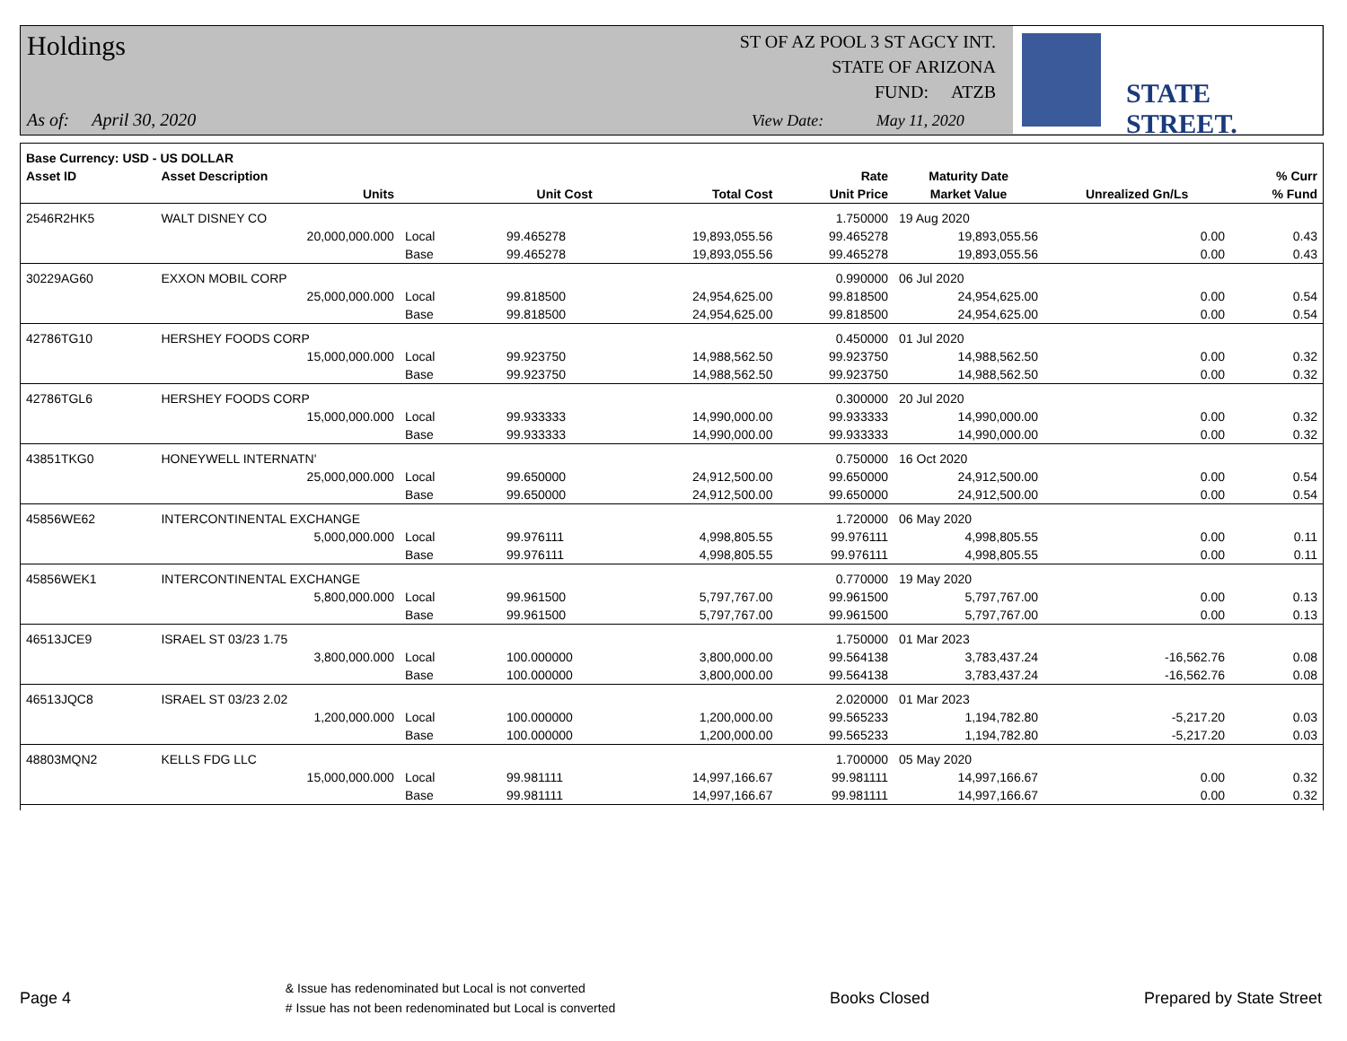Holdings
As of: April 30, 2020
ST OF AZ POOL 3 ST AGCY INT.
STATE OF ARIZONA
FUND: ATZB
View Date: May 11, 2020
STATE STREET.
| Base Currency: USD - US DOLLAR | | | | | | | | |
| --- | --- | --- | --- | --- | --- | --- | --- | --- |
| Asset ID | Asset Description | | | | Rate | Maturity Date | | % Curr |
| | Units | | Unit Cost | Total Cost | Unit Price | Market Value | Unrealized Gn/Ls | % Fund |
| 2546R2HK5 | WALT DISNEY CO | | | | 1.750000 | 19 Aug 2020 | | |
| | 20,000,000.000 | Local | 99.465278 | 19,893,055.56 | 99.465278 | 19,893,055.56 | 0.00 | 0.43 |
| | | Base | 99.465278 | 19,893,055.56 | 99.465278 | 19,893,055.56 | 0.00 | 0.43 |
| 30229AG60 | EXXON MOBIL CORP | | | | 0.990000 | 06 Jul 2020 | | |
| | 25,000,000.000 | Local | 99.818500 | 24,954,625.00 | 99.818500 | 24,954,625.00 | 0.00 | 0.54 |
| | | Base | 99.818500 | 24,954,625.00 | 99.818500 | 24,954,625.00 | 0.00 | 0.54 |
| 42786TG10 | HERSHEY FOODS CORP | | | | 0.450000 | 01 Jul 2020 | | |
| | 15,000,000.000 | Local | 99.923750 | 14,988,562.50 | 99.923750 | 14,988,562.50 | 0.00 | 0.32 |
| | | Base | 99.923750 | 14,988,562.50 | 99.923750 | 14,988,562.50 | 0.00 | 0.32 |
| 42786TGL6 | HERSHEY FOODS CORP | | | | 0.300000 | 20 Jul 2020 | | |
| | 15,000,000.000 | Local | 99.933333 | 14,990,000.00 | 99.933333 | 14,990,000.00 | 0.00 | 0.32 |
| | | Base | 99.933333 | 14,990,000.00 | 99.933333 | 14,990,000.00 | 0.00 | 0.32 |
| 43851TKG0 | HONEYWELL INTERNATN' | | | | 0.750000 | 16 Oct 2020 | | |
| | 25,000,000.000 | Local | 99.650000 | 24,912,500.00 | 99.650000 | 24,912,500.00 | 0.00 | 0.54 |
| | | Base | 99.650000 | 24,912,500.00 | 99.650000 | 24,912,500.00 | 0.00 | 0.54 |
| 45856WE62 | INTERCONTINENTAL EXCHANGE | | | | 1.720000 | 06 May 2020 | | |
| | 5,000,000.000 | Local | 99.976111 | 4,998,805.55 | 99.976111 | 4,998,805.55 | 0.00 | 0.11 |
| | | Base | 99.976111 | 4,998,805.55 | 99.976111 | 4,998,805.55 | 0.00 | 0.11 |
| 45856WEK1 | INTERCONTINENTAL EXCHANGE | | | | 0.770000 | 19 May 2020 | | |
| | 5,800,000.000 | Local | 99.961500 | 5,797,767.00 | 99.961500 | 5,797,767.00 | 0.00 | 0.13 |
| | | Base | 99.961500 | 5,797,767.00 | 99.961500 | 5,797,767.00 | 0.00 | 0.13 |
| 46513JCE9 | ISRAEL ST 03/23 1.75 | | | | 1.750000 | 01 Mar 2023 | | |
| | 3,800,000.000 | Local | 100.000000 | 3,800,000.00 | 99.564138 | 3,783,437.24 | -16,562.76 | 0.08 |
| | | Base | 100.000000 | 3,800,000.00 | 99.564138 | 3,783,437.24 | -16,562.76 | 0.08 |
| 46513JQC8 | ISRAEL ST 03/23 2.02 | | | | 2.020000 | 01 Mar 2023 | | |
| | 1,200,000.000 | Local | 100.000000 | 1,200,000.00 | 99.565233 | 1,194,782.80 | -5,217.20 | 0.03 |
| | | Base | 100.000000 | 1,200,000.00 | 99.565233 | 1,194,782.80 | -5,217.20 | 0.03 |
| 48803MQN2 | KELLS FDG LLC | | | | 1.700000 | 05 May 2020 | | |
| | 15,000,000.000 | Local | 99.981111 | 14,997,166.67 | 99.981111 | 14,997,166.67 | 0.00 | 0.32 |
| | | Base | 99.981111 | 14,997,166.67 | 99.981111 | 14,997,166.67 | 0.00 | 0.32 |
Page 4
& Issue has redenominated but Local is not converted
# Issue has not been redenominated but Local is converted
Books Closed Prepared by State Street